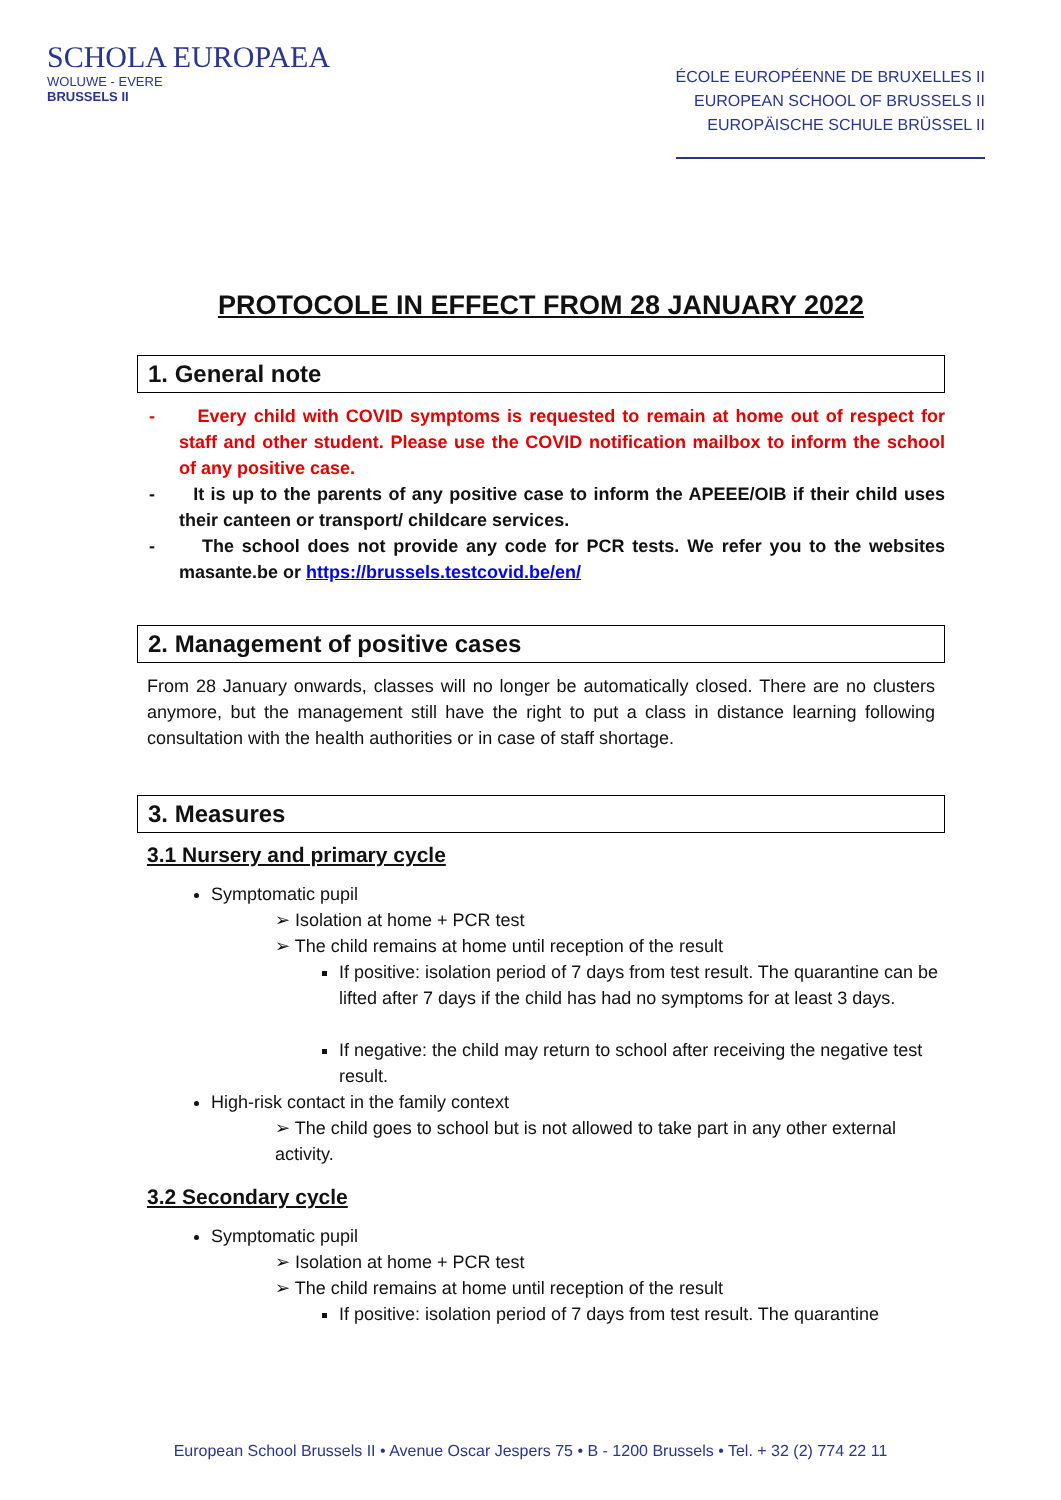SCHOLA EUROPAEA
WOLUWE - EVERE
BRUSSELS II
ÉCOLE EUROPÉENNE DE BRUXELLES II
EUROPEAN SCHOOL OF BRUSSELS II
EUROPÄISCHE SCHULE BRÜSSEL II
PROTOCOLE IN EFFECT FROM 28 JANUARY 2022
1. General note
- Every child with COVID symptoms is requested to remain at home out of respect for staff and other student. Please use the COVID notification mailbox to inform the school of any positive case.
- It is up to the parents of any positive case to inform the APEEE/OIB if their child uses their canteen or transport/ childcare services.
- The school does not provide any code for PCR tests. We refer you to the websites masante.be or https://brussels.testcovid.be/en/
2. Management of positive cases
From 28 January onwards, classes will no longer be automatically closed. There are no clusters anymore, but the management still have the right to put a class in distance learning following consultation with the health authorities or in case of staff shortage.
3. Measures
3.1 Nursery and primary cycle
Symptomatic pupil
➢ Isolation at home + PCR test
➢ The child remains at home until reception of the result
If positive: isolation period of 7 days from test result. The quarantine can be lifted after 7 days if the child has had no symptoms for at least 3 days.
If negative: the child may return to school after receiving the negative test result.
High-risk contact in the family context
➢ The child goes to school but is not allowed to take part in any other external activity.
3.2 Secondary cycle
Symptomatic pupil
➢ Isolation at home + PCR test
➢ The child remains at home until reception of the result
If positive: isolation period of 7 days from test result. The quarantine
European School Brussels II • Avenue Oscar Jespers 75 • B - 1200 Brussels • Tel. + 32 (2) 774 22 11